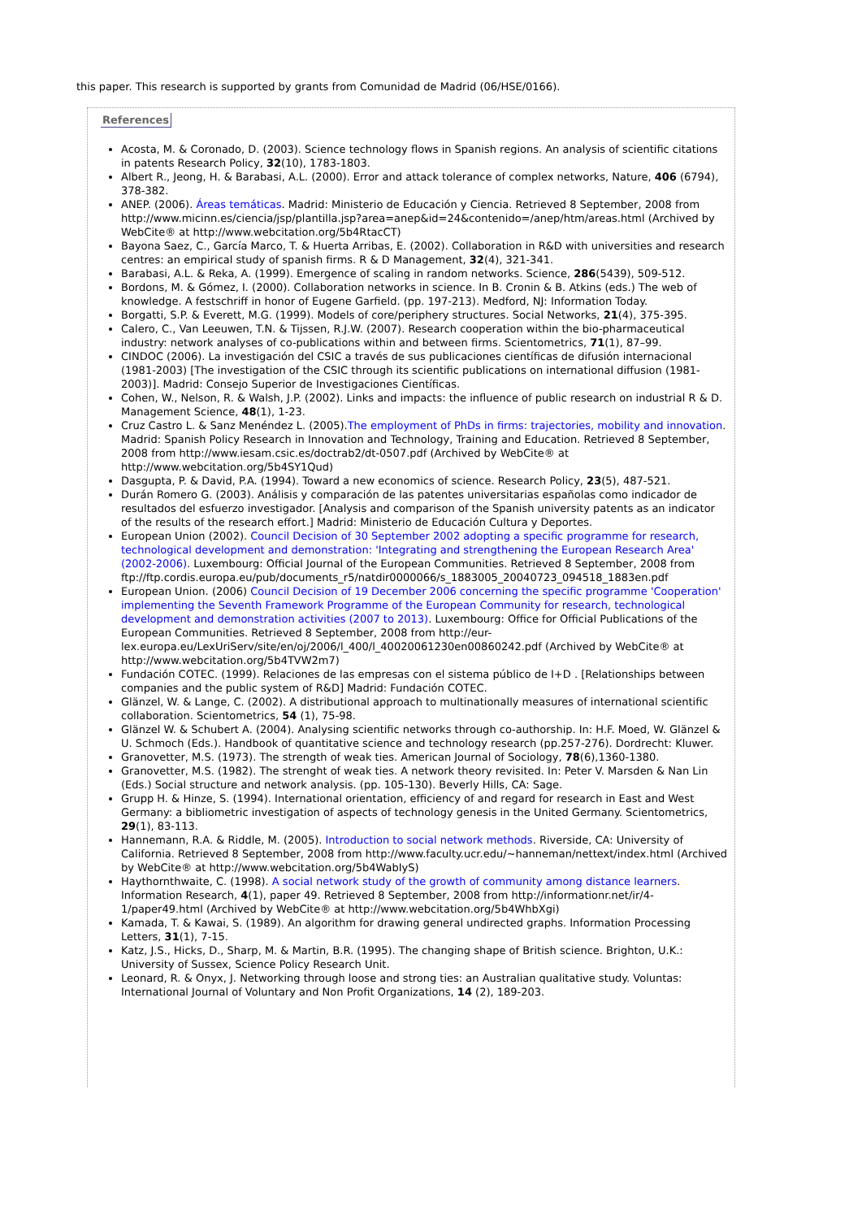this paper. This research is supported by grants from Comunidad de Madrid (06/HSE/0166).
References
Acosta, M. & Coronado, D. (2003). Science technology flows in Spanish regions. An analysis of scientific citations in patents Research Policy, 32(10), 1783-1803.
Albert R., Jeong, H. & Barabasi, A.L. (2000). Error and attack tolerance of complex networks, Nature, 406 (6794), 378-382.
ANEP. (2006). Áreas temáticas. Madrid: Ministerio de Educación y Ciencia. Retrieved 8 September, 2008 from http://www.micinn.es/ciencia/jsp/plantilla.jsp?area=anep&id=24&contenido=/anep/htm/areas.html (Archived by WebCite® at http://www.webcitation.org/5b4RtacCT)
Bayona Saez, C., García Marco, T. & Huerta Arribas, E. (2002). Collaboration in R&D with universities and research centres: an empirical study of spanish firms. R & D Management, 32(4), 321-341.
Barabasi, A.L. & Reka, A. (1999). Emergence of scaling in random networks. Science, 286(5439), 509-512.
Bordons, M. & Gómez, I. (2000). Collaboration networks in science. In B. Cronin & B. Atkins (eds.) The web of knowledge. A festschriff in honor of Eugene Garfield. (pp. 197-213). Medford, NJ: Information Today.
Borgatti, S.P. & Everett, M.G. (1999). Models of core/periphery structures. Social Networks, 21(4), 375-395.
Calero, C., Van Leeuwen, T.N. & Tijssen, R.J.W. (2007). Research cooperation within the bio-pharmaceutical industry: network analyses of co-publications within and between firms. Scientometrics, 71(1), 87–99.
CINDOC (2006). La investigación del CSIC a través de sus publicaciones científicas de difusión internacional (1981-2003) [The investigation of the CSIC through its scientific publications on international diffusion (1981-2003)]. Madrid: Consejo Superior de Investigaciones Científicas.
Cohen, W., Nelson, R. & Walsh, J.P. (2002). Links and impacts: the influence of public research on industrial R & D. Management Science, 48(1), 1-23.
Cruz Castro L. & Sanz Menéndez L. (2005).The employment of PhDs in firms: trajectories, mobility and innovation. Madrid: Spanish Policy Research in Innovation and Technology, Training and Education. Retrieved 8 September, 2008 from http://www.iesam.csic.es/doctrab2/dt-0507.pdf (Archived by WebCite® at http://www.webcitation.org/5b4SY1Qud)
Dasgupta, P. & David, P.A. (1994). Toward a new economics of science. Research Policy, 23(5), 487-521.
Durán Romero G. (2003). Análisis y comparación de las patentes universitarias españolas como indicador de resultados del esfuerzo investigador. [Analysis and comparison of the Spanish university patents as an indicator of the results of the research effort.] Madrid: Ministerio de Educación Cultura y Deportes.
European Union (2002). Council Decision of 30 September 2002 adopting a specific programme for research, technological development and demonstration: 'Integrating and strengthening the European Research Area' (2002-2006). Luxembourg: Official Journal of the European Communities. Retrieved 8 September, 2008 from ftp://ftp.cordis.europa.eu/pub/documents_r5/natdir0000066/s_1883005_20040723_094518_1883en.pdf
European Union. (2006) Council Decision of 19 December 2006 concerning the specific programme 'Cooperation' implementing the Seventh Framework Programme of the European Community for research, technological development and demonstration activities (2007 to 2013). Luxembourg: Office for Official Publications of the European Communities. Retrieved 8 September, 2008 from http://eur-lex.europa.eu/LexUriServ/site/en/oj/2006/l_400/l_40020061230en00860242.pdf (Archived by WebCite® at http://www.webcitation.org/5b4TVW2m7)
Fundación COTEC. (1999). Relaciones de las empresas con el sistema público de I+D . [Relationships between companies and the public system of R&D] Madrid: Fundación COTEC.
Glänzel, W. & Lange, C. (2002). A distributional approach to multinationally measures of international scientific collaboration. Scientometrics, 54 (1), 75-98.
Glänzel W. & Schubert A. (2004). Analysing scientific networks through co-authorship. In: H.F. Moed, W. Glänzel & U. Schmoch (Eds.). Handbook of quantitative science and technology research (pp.257-276). Dordrecht: Kluwer.
Granovetter, M.S. (1973). The strength of weak ties. American Journal of Sociology, 78(6),1360-1380.
Granovetter, M.S. (1982). The strenght of weak ties. A network theory revisited. In: Peter V. Marsden & Nan Lin (Eds.) Social structure and network analysis. (pp. 105-130). Beverly Hills, CA: Sage.
Grupp H. & Hinze, S. (1994). International orientation, efficiency of and regard for research in East and West Germany: a bibliometric investigation of aspects of technology genesis in the United Germany. Scientometrics, 29(1), 83-113.
Hannemann, R.A. & Riddle, M. (2005). Introduction to social network methods. Riverside, CA: University of California. Retrieved 8 September, 2008 from http://www.faculty.ucr.edu/~hanneman/nettext/index.html (Archived by WebCite® at http://www.webcitation.org/5b4WabIyS)
Haythornthwaite, C. (1998). A social network study of the growth of community among distance learners. Information Research, 4(1), paper 49. Retrieved 8 September, 2008 from http://informationr.net/ir/4-1/paper49.html (Archived by WebCite® at http://www.webcitation.org/5b4WhbXgi)
Kamada, T. & Kawai, S. (1989). An algorithm for drawing general undirected graphs. Information Processing Letters, 31(1), 7-15.
Katz, J.S., Hicks, D., Sharp, M. & Martin, B.R. (1995). The changing shape of British science. Brighton, U.K.: University of Sussex, Science Policy Research Unit.
Leonard, R. & Onyx, J. Networking through loose and strong ties: an Australian qualitative study. Voluntas: International Journal of Voluntary and Non Profit Organizations, 14 (2), 189-203.